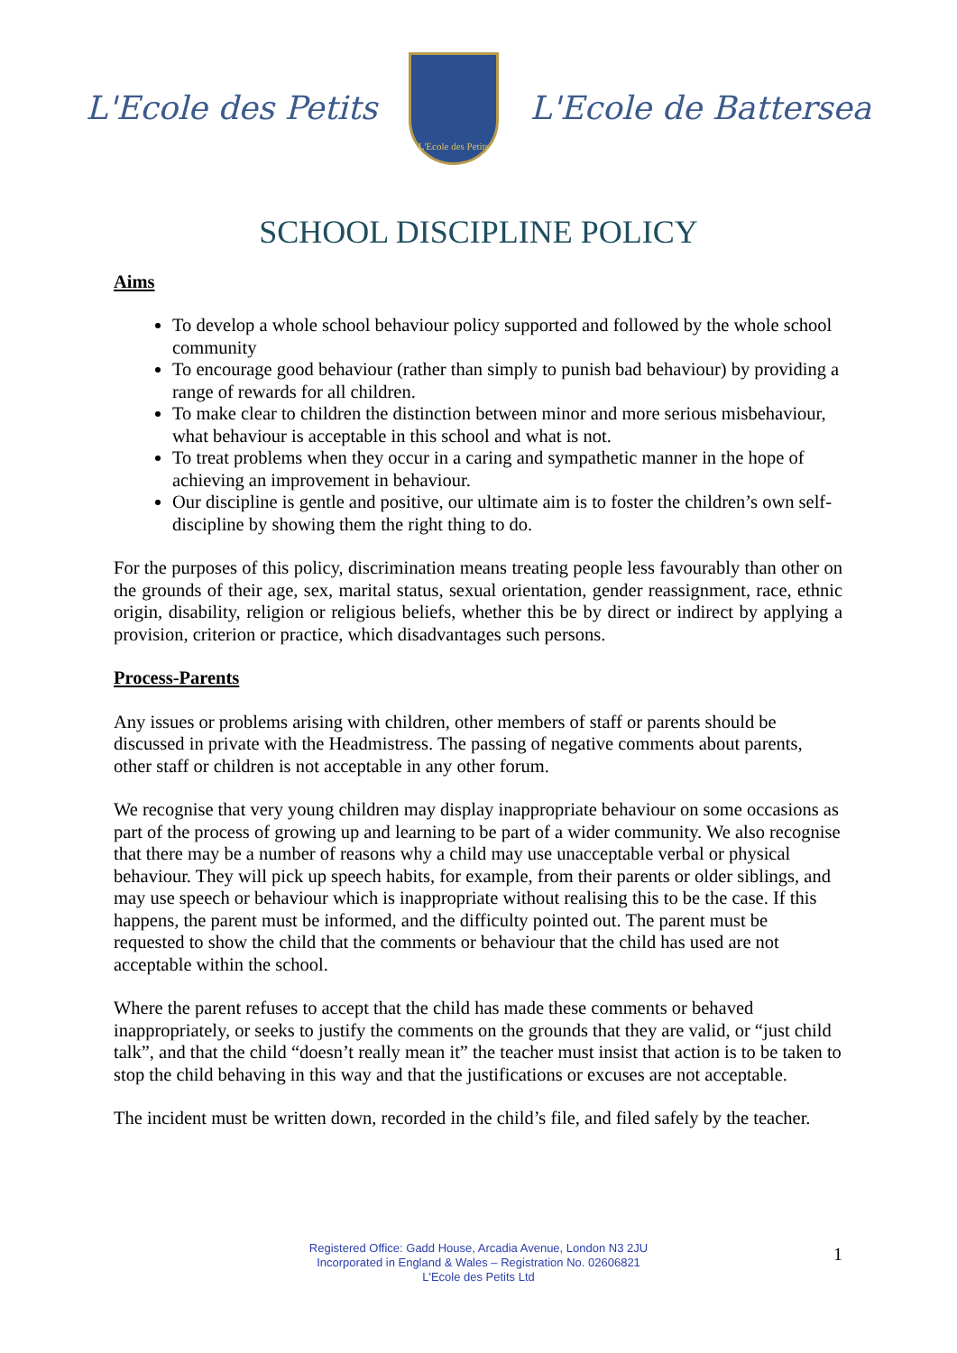L'Ecole des Petits
L'Ecole des Petits
L'Ecole de Battersea
SCHOOL DISCIPLINE POLICY
Aims
To develop a whole school behaviour policy supported and followed by the whole school community
To encourage good behaviour (rather than simply to punish bad behaviour) by providing a range of rewards for all children.
To make clear to children the distinction between minor and more serious misbehaviour, what behaviour is acceptable in this school and what is not.
To treat problems when they occur in a caring and sympathetic manner in the hope of achieving an improvement in behaviour.
Our discipline is gentle and positive, our ultimate aim is to foster the children’s own self-discipline by showing them the right thing to do.
For the purposes of this policy, discrimination means treating people less favourably than other on the grounds of their age, sex, marital status, sexual orientation, gender reassignment, race, ethnic origin, disability, religion or religious beliefs, whether this be by direct or indirect by applying a provision, criterion or practice, which disadvantages such persons.
Process-Parents
Any issues or problems arising with children, other members of staff or parents should be discussed in private with the Headmistress. The passing of negative comments about parents, other staff or children is not acceptable in any other forum.
We recognise that very young children may display inappropriate behaviour on some occasions as part of the process of growing up and learning to be part of a wider community. We also recognise that there may be a number of reasons why a child may use unacceptable verbal or physical behaviour. They will pick up speech habits, for example, from their parents or older siblings, and may use speech or behaviour which is inappropriate without realising this to be the case. If this happens, the parent must be informed, and the difficulty pointed out. The parent must be requested to show the child that the comments or behaviour that the child has used are not acceptable within the school.
Where the parent refuses to accept that the child has made these comments or behaved inappropriately, or seeks to justify the comments on the grounds that they are valid, or “just child talk”, and that the child “doesn’t really mean it” the teacher must insist that action is to be taken to stop the child behaving in this way and that the justifications or excuses are not acceptable.
The incident must be written down, recorded in the child’s file, and filed safely by the teacher.
Registered Office: Gadd House, Arcadia Avenue, London N3 2JU
Incorporated in England & Wales – Registration No. 02606821
L'Ecole des Petits Ltd
1